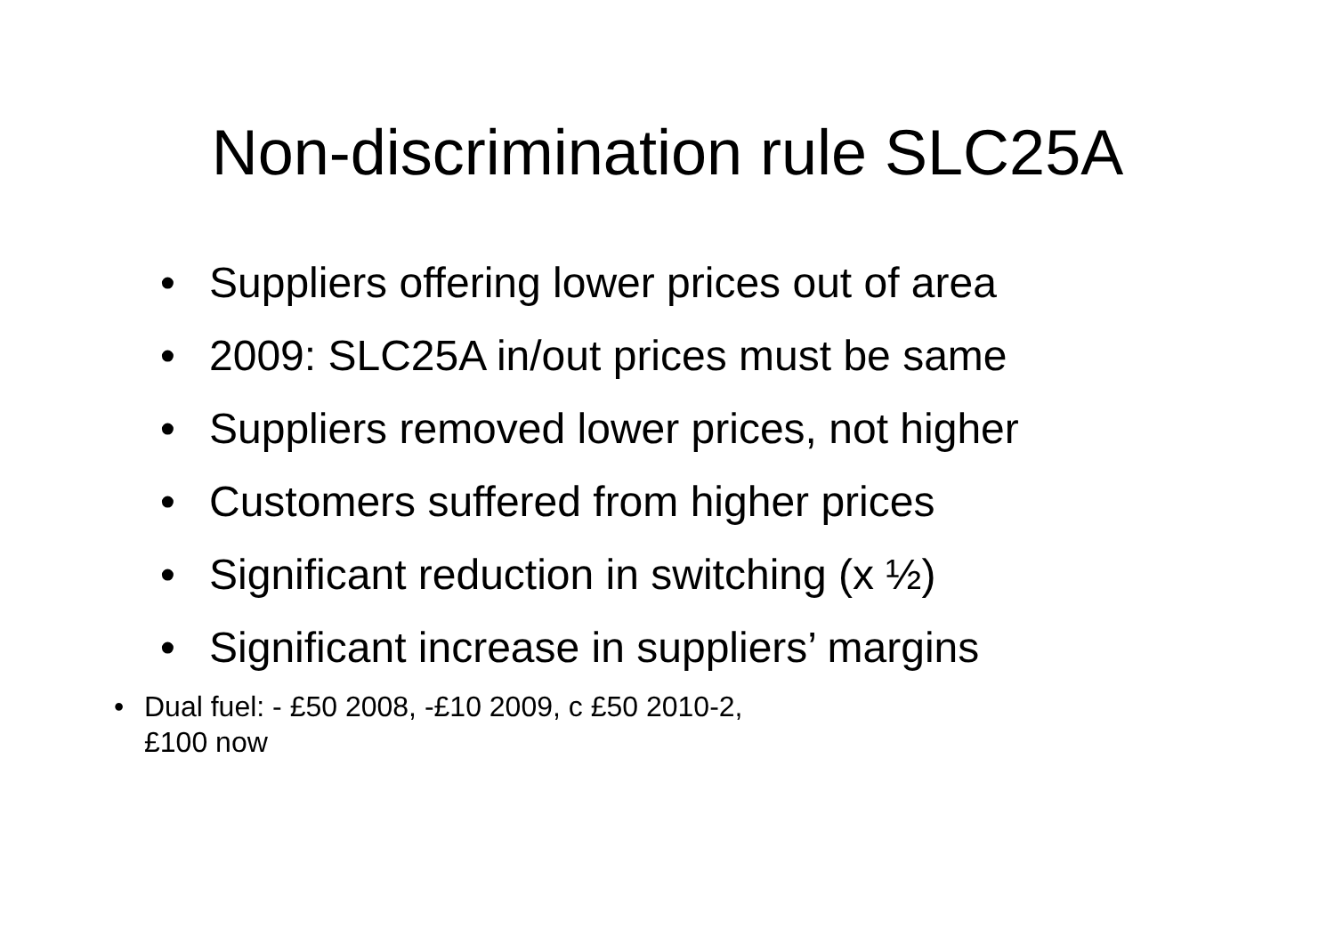Non-discrimination rule SLC25A
• Suppliers offering lower prices out of area
• 2009: SLC25A in/out prices must be same
• Suppliers removed lower prices, not higher
• Customers suffered from higher prices
• Significant reduction in switching (x ½)
• Significant increase in suppliers’ margins
• Dual fuel: - £50 2008, -£10 2009, c £50 2010-2,
£100 now